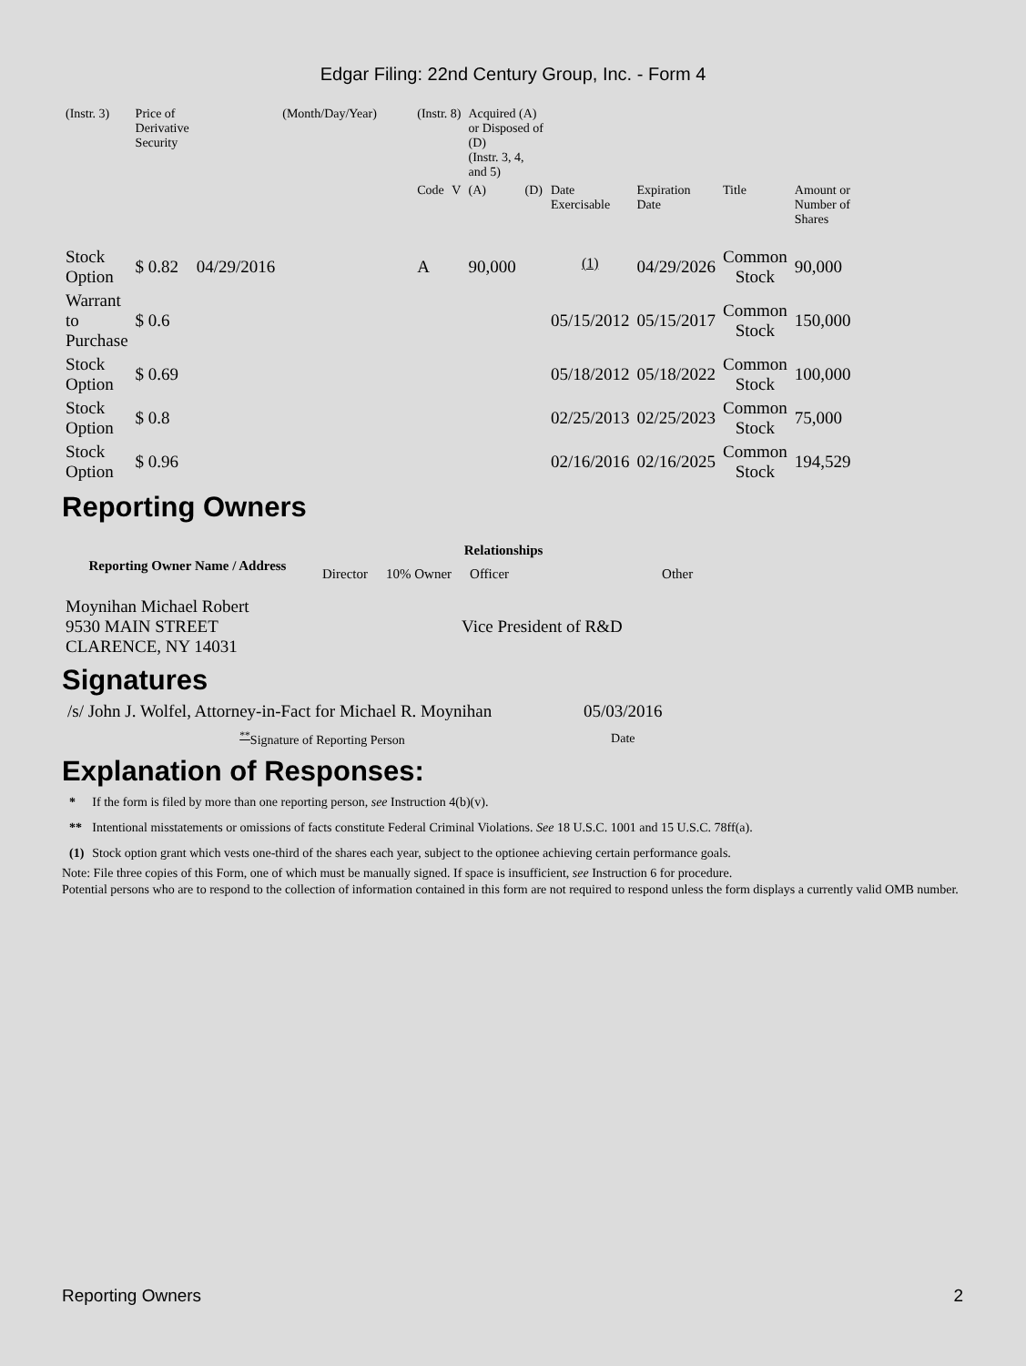Edgar Filing: 22nd Century Group, Inc. - Form 4
| (Instr. 3) | Price of Derivative Security | | (Month/Day/Year) | (Instr. 8) | | Acquired (A) or Disposed of (D) (Instr. 3, 4, and 5) | | | | | |
| | | | | Code | V | (A) | (D) | Date Exercisable | Expiration Date | Title | Amount or Number of Shares |
| Stock Option | $ 0.82 | 04/29/2016 | | A | | 90,000 | | <sup>(1)</sup> | 04/29/2026 | Common Stock | 90,000 |
| Warrant to Purchase | $ 0.6 | | | | | | | 05/15/2012 | 05/15/2017 | Common Stock | 150,000 |
| Stock Option | $ 0.69 | | | | | | | 05/18/2012 | 05/18/2022 | Common Stock | 100,000 |
| Stock Option | $ 0.8 | | | | | | | 02/25/2013 | 02/25/2023 | Common Stock | 75,000 |
| Stock Option | $ 0.96 | | | | | | | 02/16/2016 | 02/16/2025 | Common Stock | 194,529 |
Reporting Owners
| Reporting Owner Name / Address | Relationships | | | |
| --- | --- | --- | --- | --- |
| | Director | 10% Owner | Officer | Other |
| Moynihan Michael Robert 9530 MAIN STREET CLARENCE, NY 14031 | | | Vice President of R&D | |
Signatures
| /s/ John J. Wolfel, Attorney-in-Fact for Michael R. Moynihan | 05/03/2016 |
| <sup>**</sup> Signature of Reporting Person | Date |
Explanation of Responses:
| * | If the form is filed by more than one reporting person, see Instruction 4(b)(v). |
| ** | Intentional misstatements or omissions of facts constitute Federal Criminal Violations. See 18 U.S.C. 1001 and 15 U.S.C. 78ff(a). |
| (1) | Stock option grant which vests one-third of the shares each year, subject to the optionee achieving certain performance goals. |
Note: File three copies of this Form, one of which must be manually signed. If space is insufficient, see Instruction 6 for procedure.
Potential persons who are to respond to the collection of information contained in this form are not required to respond unless the form displays a currently valid OMB number.
Reporting Owners 2